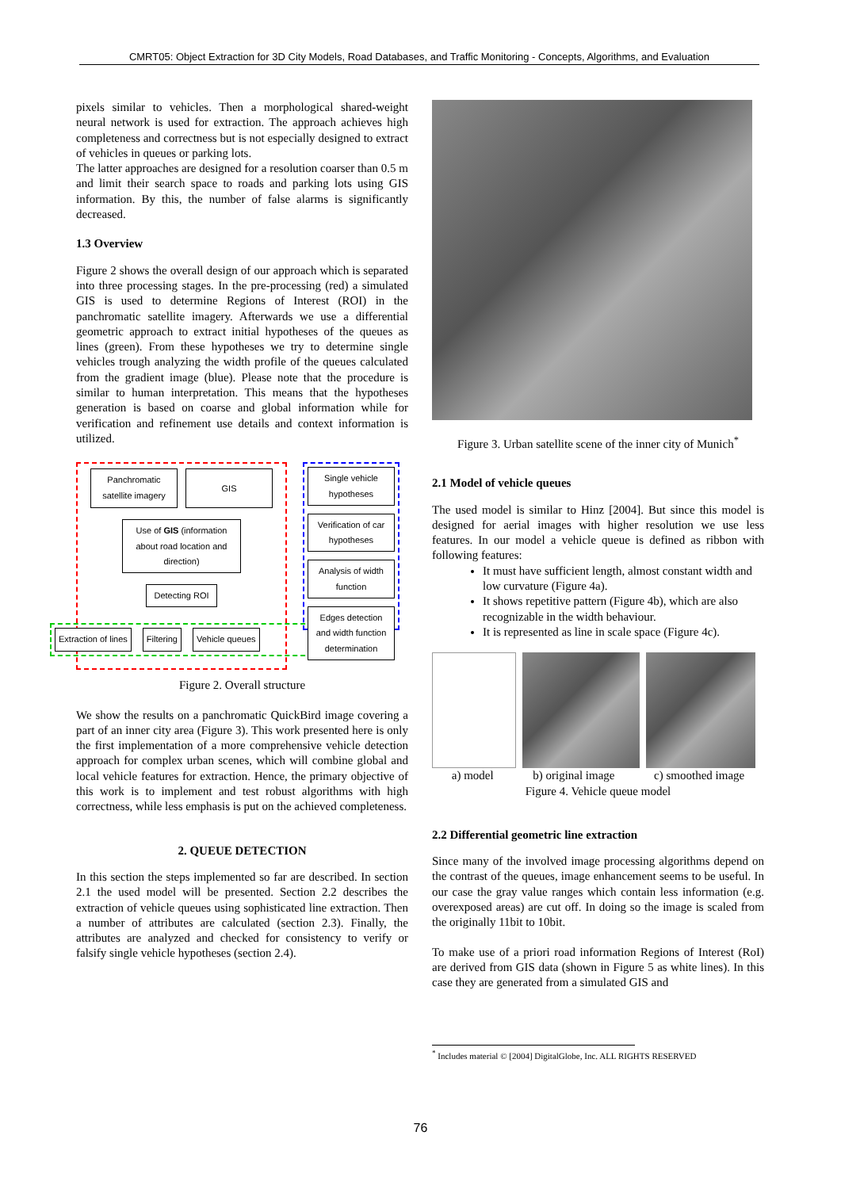CMRT05: Object Extraction for 3D City Models, Road Databases, and Traffic Monitoring - Concepts, Algorithms, and Evaluation
pixels similar to vehicles. Then a morphological shared-weight neural network is used for extraction. The approach achieves high completeness and correctness but is not especially designed to extract of vehicles in queues or parking lots.
The latter approaches are designed for a resolution coarser than 0.5 m and limit their search space to roads and parking lots using GIS information. By this, the number of false alarms is significantly decreased.
1.3 Overview
Figure 2 shows the overall design of our approach which is separated into three processing stages. In the pre-processing (red) a simulated GIS is used to determine Regions of Interest (ROI) in the panchromatic satellite imagery. Afterwards we use a differential geometric approach to extract initial hypotheses of the queues as lines (green). From these hypotheses we try to determine single vehicles trough analyzing the width profile of the queues calculated from the gradient image (blue). Please note that the procedure is similar to human interpretation. This means that the hypotheses generation is based on coarse and global information while for verification and refinement use details and context information is utilized.
Panchromatic satellite imagery
GIS
Use of GIS (information about road location and direction)
Detecting ROI
Extraction of lines Filtering Vehicle queues
Single vehicle hypotheses
Verification of car hypotheses
Analysis of width function
Edges detection and width function determination
Figure 2. Overall structure
We show the results on a panchromatic QuickBird image covering a part of an inner city area (Figure 3). This work presented here is only the first implementation of a more comprehensive vehicle detection approach for complex urban scenes, which will combine global and local vehicle features for extraction. Hence, the primary objective of this work is to implement and test robust algorithms with high correctness, while less emphasis is put on the achieved completeness.
2. QUEUE DETECTION
In this section the steps implemented so far are described. In section 2.1 the used model will be presented. Section 2.2 describes the extraction of vehicle queues using sophisticated line extraction. Then a number of attributes are calculated (section 2.3). Finally, the attributes are analyzed and checked for consistency to verify or falsify single vehicle hypotheses (section 2.4).
Figure 3. Urban satellite scene of the inner city of Munich<sup>*</sup>
2.1 Model of vehicle queues
The used model is similar to Hinz [2004]. But since this model is designed for aerial images with higher resolution we use less features. In our model a vehicle queue is defined as ribbon with following features:
It must have sufficient length, almost constant width and low curvature (Figure 4a).
It shows repetitive pattern (Figure 4b), which are also recognizable in the width behaviour.
It is represented as line in scale space (Figure 4c).
a) model b) original image c) smoothed image
Figure 4. Vehicle queue model
2.2 Differential geometric line extraction
Since many of the involved image processing algorithms depend on the contrast of the queues, image enhancement seems to be useful. In our case the gray value ranges which contain less information (e.g. overexposed areas) are cut off. In doing so the image is scaled from the originally 11bit to 10bit.
To make use of a priori road information Regions of Interest (RoI) are derived from GIS data (shown in Figure 5 as white lines). In this case they are generated from a simulated GIS and
<sup>*</sup> Includes material © [2004] DigitalGlobe, Inc. ALL RIGHTS RESERVED
76